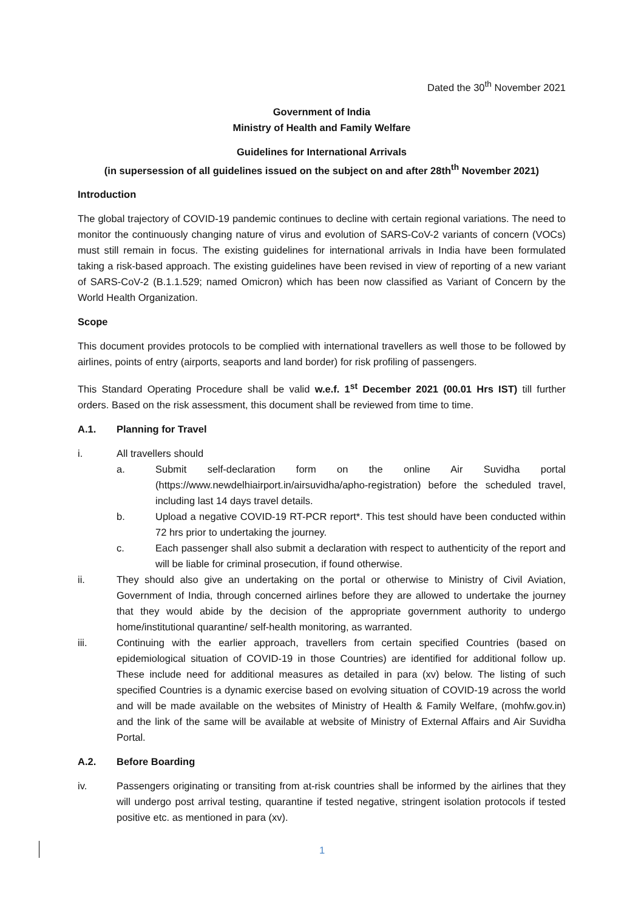Dated the 30<sup>th</sup> November 2021
Government of India
Ministry of Health and Family Welfare
Guidelines for International Arrivals
(in supersession of all guidelines issued on the subject on and after 28th<sup>th</sup> November 2021)
Introduction
The global trajectory of COVID-19 pandemic continues to decline with certain regional variations. The need to monitor the continuously changing nature of virus and evolution of SARS-CoV-2 variants of concern (VOCs) must still remain in focus. The existing guidelines for international arrivals in India have been formulated taking a risk-based approach. The existing guidelines have been revised in view of reporting of a new variant of SARS-CoV-2 (B.1.1.529; named Omicron) which has been now classified as Variant of Concern by the World Health Organization.
Scope
This document provides protocols to be complied with international travellers as well those to be followed by airlines, points of entry (airports, seaports and land border) for risk profiling of passengers.
This Standard Operating Procedure shall be valid w.e.f. 1<sup>st</sup> December 2021 (00.01 Hrs IST) till further orders. Based on the risk assessment, this document shall be reviewed from time to time.
A.1. Planning for Travel
i. All travellers should
a. Submit self-declaration form on the online Air Suvidha portal (https://www.newdelhiairport.in/airsuvidha/apho-registration) before the scheduled travel, including last 14 days travel details.
b. Upload a negative COVID-19 RT-PCR report*. This test should have been conducted within 72 hrs prior to undertaking the journey.
c. Each passenger shall also submit a declaration with respect to authenticity of the report and will be liable for criminal prosecution, if found otherwise.
ii. They should also give an undertaking on the portal or otherwise to Ministry of Civil Aviation, Government of India, through concerned airlines before they are allowed to undertake the journey that they would abide by the decision of the appropriate government authority to undergo home/institutional quarantine/ self-health monitoring, as warranted.
iii. Continuing with the earlier approach, travellers from certain specified Countries (based on epidemiological situation of COVID-19 in those Countries) are identified for additional follow up. These include need for additional measures as detailed in para (xv) below. The listing of such specified Countries is a dynamic exercise based on evolving situation of COVID-19 across the world and will be made available on the websites of Ministry of Health & Family Welfare, (mohfw.gov.in) and the link of the same will be available at website of Ministry of External Affairs and Air Suvidha Portal.
A.2. Before Boarding
iv. Passengers originating or transiting from at-risk countries shall be informed by the airlines that they will undergo post arrival testing, quarantine if tested negative, stringent isolation protocols if tested positive etc. as mentioned in para (xv).
1